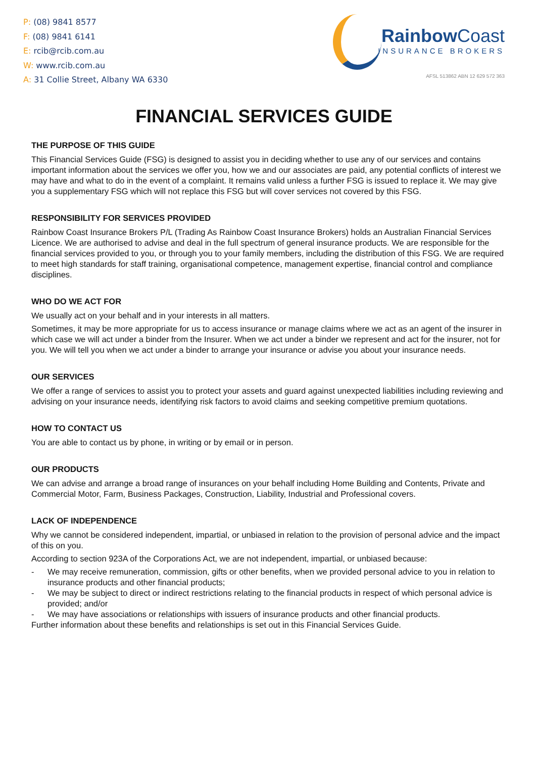P: (08) 9841 8577
F: (08) 9841 6141
E: rcib@rcib.com.au
W: www.rcib.com.au
A: 31 Collie Street, Albany WA 6330
Rainbow Coast
INSURANCE BROKERS
AFSL 513862 ABN 12 629 572 363
FINANCIAL SERVICES GUIDE
THE PURPOSE OF THIS GUIDE
This Financial Services Guide (FSG) is designed to assist you in deciding whether to use any of our services and contains important information about the services we offer you, how we and our associates are paid, any potential conflicts of interest we may have and what to do in the event of a complaint. It remains valid unless a further FSG is issued to replace it. We may give you a supplementary FSG which will not replace this FSG but will cover services not covered by this FSG.
RESPONSIBILITY FOR SERVICES PROVIDED
Rainbow Coast Insurance Brokers P/L (Trading As Rainbow Coast Insurance Brokers) holds an Australian Financial Services Licence. We are authorised to advise and deal in the full spectrum of general insurance products. We are responsible for the financial services provided to you, or through you to your family members, including the distribution of this FSG. We are required to meet high standards for staff training, organisational competence, management expertise, financial control and compliance disciplines.
WHO DO WE ACT FOR
We usually act on your behalf and in your interests in all matters.
Sometimes, it may be more appropriate for us to access insurance or manage claims where we act as an agent of the insurer in which case we will act under a binder from the Insurer. When we act under a binder we represent and act for the insurer, not for you. We will tell you when we act under a binder to arrange your insurance or advise you about your insurance needs.
OUR SERVICES
We offer a range of services to assist you to protect your assets and guard against unexpected liabilities including reviewing and advising on your insurance needs, identifying risk factors to avoid claims and seeking competitive premium quotations.
HOW TO CONTACT US
You are able to contact us by phone, in writing or by email or in person.
OUR PRODUCTS
We can advise and arrange a broad range of insurances on your behalf including Home Building and Contents, Private and Commercial Motor, Farm, Business Packages, Construction, Liability, Industrial and Professional covers.
LACK OF INDEPENDENCE
Why we cannot be considered independent, impartial, or unbiased in relation to the provision of personal advice and the impact of this on you.
According to section 923A of the Corporations Act, we are not independent, impartial, or unbiased because:
- We may receive remuneration, commission, gifts or other benefits, when we provided personal advice to you in relation to insurance products and other financial products;
- We may be subject to direct or indirect restrictions relating to the financial products in respect of which personal advice is provided; and/or
- We may have associations or relationships with issuers of insurance products and other financial products.
Further information about these benefits and relationships is set out in this Financial Services Guide.